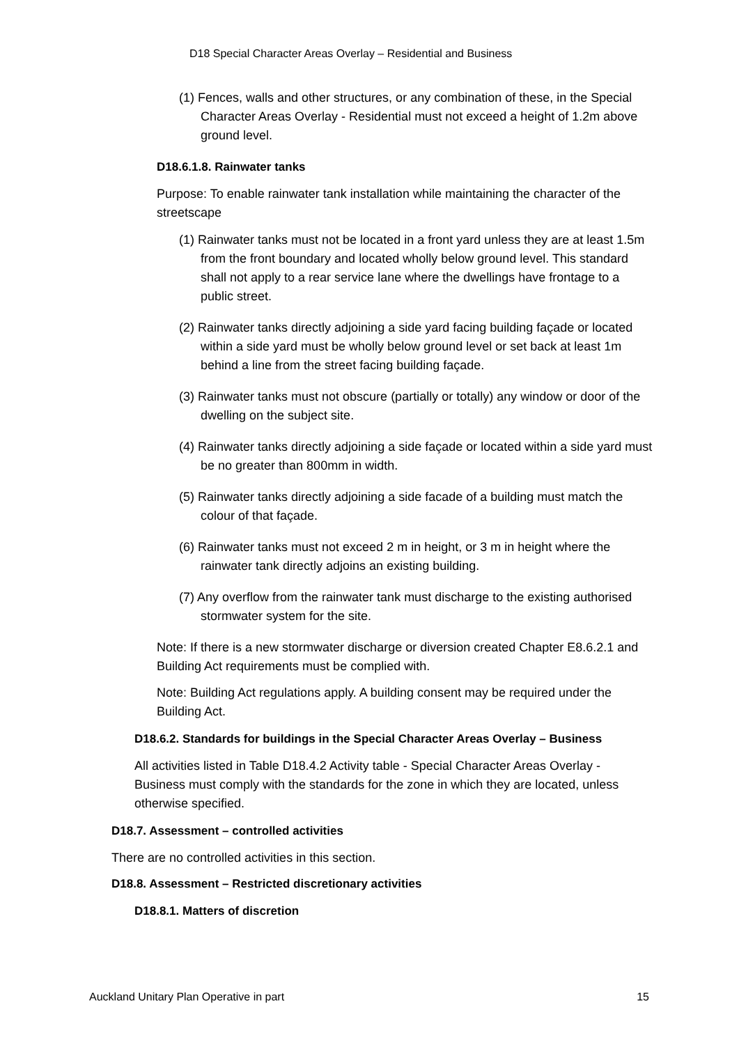D18 Special Character Areas Overlay – Residential and Business
(1) Fences, walls and other structures, or any combination of these, in the Special Character Areas Overlay - Residential must not exceed a height of 1.2m above ground level.
D18.6.1.8. Rainwater tanks
Purpose: To enable rainwater tank installation while maintaining the character of the streetscape
(1) Rainwater tanks must not be located in a front yard unless they are at least 1.5m from the front boundary and located wholly below ground level. This standard shall not apply to a rear service lane where the dwellings have frontage to a public street.
(2) Rainwater tanks directly adjoining a side yard facing building façade or located within a side yard must be wholly below ground level or set back at least 1m behind a line from the street facing building façade.
(3) Rainwater tanks must not obscure (partially or totally) any window or door of the dwelling on the subject site.
(4) Rainwater tanks directly adjoining a side façade or located within a side yard must be no greater than 800mm in width.
(5) Rainwater tanks directly adjoining a side facade of a building must match the colour of that façade.
(6) Rainwater tanks must not exceed 2 m in height, or 3 m in height where the rainwater tank directly adjoins an existing building.
(7) Any overflow from the rainwater tank must discharge to the existing authorised stormwater system for the site.
Note: If there is a new stormwater discharge or diversion created Chapter E8.6.2.1 and Building Act requirements must be complied with.
Note: Building Act regulations apply. A building consent may be required under the Building Act.
D18.6.2. Standards for buildings in the Special Character Areas Overlay – Business
All activities listed in Table D18.4.2 Activity table - Special Character Areas Overlay - Business must comply with the standards for the zone in which they are located, unless otherwise specified.
D18.7. Assessment – controlled activities
There are no controlled activities in this section.
D18.8. Assessment – Restricted discretionary activities
D18.8.1. Matters of discretion
Auckland Unitary Plan Operative in part 15